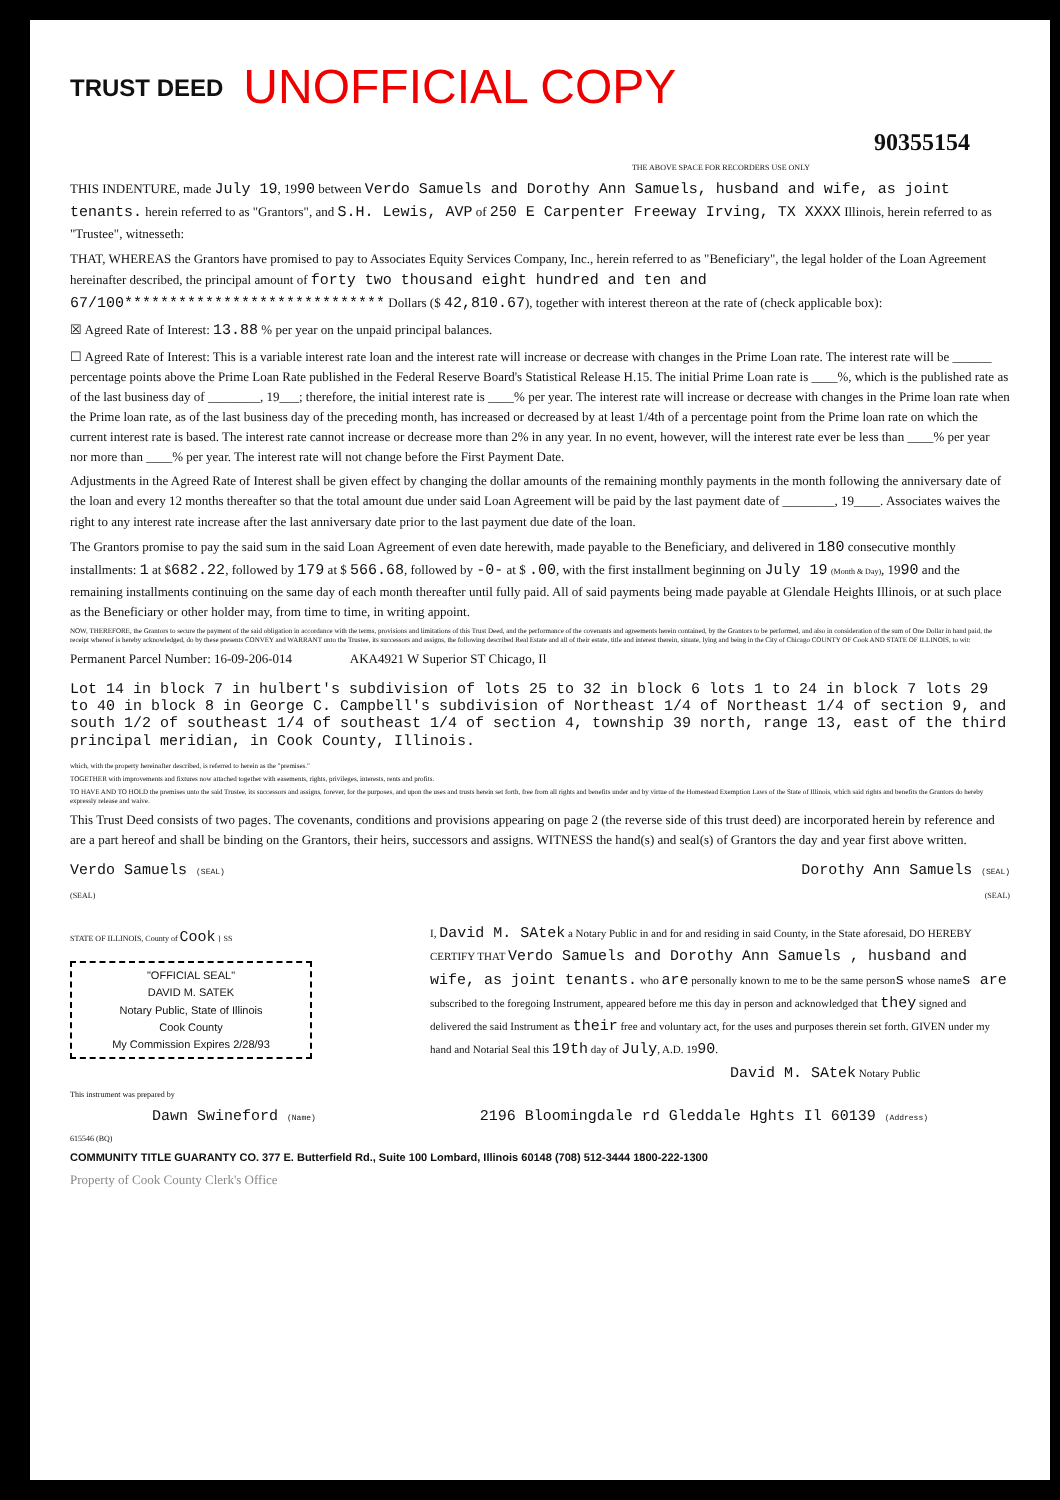TRUST DEED UNOFFICIAL COPY
90355154
THE ABOVE SPACE FOR RECORDERS USE ONLY
THIS INDENTURE, made July 19, 1990 between Verdo Samuels and Dorothy Ann Samuels, husband and wife, as joint tenants. herein referred to as "Grantors", and S.H. Lewis, AVP of 250 E Carpenter Freeway Irving, TX XXXX Illinois, herein referred to as "Trustee", witnesseth:
THAT, WHEREAS the Grantors have promised to pay to Associates Equity Services Company, Inc., herein referred to as "Beneficiary", the legal holder of the Loan Agreement hereinafter described, the principal amount of forty two thousand eight hundred and ten and 67/100***************************** Dollars ($ 42,810.67), together with interest thereon at the rate of (check applicable box):
☒ Agreed Rate of Interest: 13.88 % per year on the unpaid principal balances.
☐ Agreed Rate of Interest: This is a variable interest rate loan and the interest rate will increase or decrease with changes in the Prime Loan rate. The interest rate will be ______ percentage points above the Prime Loan Rate published in the Federal Reserve Board's Statistical Release H.15. The initial Prime Loan rate is ____%, which is the published rate as of the last business day of ________, 19___; therefore, the initial interest rate is ____% per year. The interest rate will increase or decrease with changes in the Prime loan rate when the Prime loan rate, as of the last business day of the preceding month, has increased or decreased by at least 1/4th of a percentage point from the Prime loan rate on which the current interest rate is based. The interest rate cannot increase or decrease more than 2% in any year. In no event, however, will the interest rate ever be less than ____% per year nor more than ____% per year. The interest rate will not change before the First Payment Date.
Adjustments in the Agreed Rate of Interest shall be given effect by changing the dollar amounts of the remaining monthly payments in the month following the anniversary date of the loan and every 12 months thereafter so that the total amount due under said Loan Agreement will be paid by the last payment date of ________, 19____. Associates waives the right to any interest rate increase after the last anniversary date prior to the last payment due date of the loan.
The Grantors promise to pay the said sum in the said Loan Agreement of even date herewith, made payable to the Beneficiary, and delivered in 180 consecutive monthly installments: 1 at $682.22, followed by 179 at $ 566.68, followed by -0- at $ .00, with the first installment beginning on July 19 (Month & Day), 1990 and the remaining installments continuing on the same day of each month thereafter until fully paid. All of said payments being made payable at Glendale Heights Illinois, or at such place as the Beneficiary or other holder may, from time to time, in writing appoint.
NOW, THEREFORE, the Grantors to secure the payment of the said obligation in accordance with the terms, provisions and limitations of this Trust Deed, and the performance of the covenants and agreements herein contained, by the Grantors to be performed, and also in consideration of the sum of One Dollar in hand paid, the receipt whereof is hereby acknowledged, do by these presents CONVEY and WARRANT unto the Trustee, its successors and assigns, the following described Real Estate and all of their estate, title and interest therein, situate, lying and being in the City of Chicago COUNTY OF Cook AND STATE OF ILLINOIS, to wit:
Permanent Parcel Number: 16-09-206-014 AKA4921 W Superior ST Chicago, Il
Lot 14 in block 7 in hulbert's subdivision of lots 25 to 32 in block 6 lots 1 to 24 in block 7 lots 29 to 40 in block 8 in George C. Campbell's subdivision of Northeast 1/4 of Northeast 1/4 of section 9, and south 1/2 of southeast 1/4 of southeast 1/4 of section 4, township 39 north, range 13, east of the third principal meridian, in Cook County, Illinois.
which, with the property hereinafter described, is referred to herein as the "premises."
TOGETHER with improvements and fixtures now attached together with easements, rights, privileges, interests, rents and profits.
TO HAVE AND TO HOLD the premises unto the said Trustee, its successors and assigns, forever, for the purposes, and upon the uses and trusts herein set forth, free from all rights and benefits under and by virtue of the Homestead Exemption Laws of the State of Illinois, which said rights and benefits the Grantors do hereby expressly release and waive.
This Trust Deed consists of two pages. The covenants, conditions and provisions appearing on page 2 (the reverse side of this trust deed) are incorporated herein by reference and are a part hereof and shall be binding on the Grantors, their heirs, successors and assigns. WITNESS the hand(s) and seal(s) of Grantors the day and year first above written.
Verdo Samuels (SEAL) Dorothy Ann Samuels (SEAL)
(SEAL) (SEAL)
STATE OF ILLINOIS, County of Cook } SS
"OFFICIAL SEAL"
DAVID M. SATEK
Notary Public, State of Illinois
Cook County
My Commission Expires 2/28/93
I, David M. SAtek a Notary Public in and for and residing in said County, in the State aforesaid, DO HEREBY CERTIFY THAT Verdo Samuels and Dorothy Ann Samuels , husband and wife, as joint tenants. who are personally known to me to be the same persons whose names are subscribed to the foregoing Instrument, appeared before me this day in person and acknowledged that they signed and delivered the said Instrument as their free and voluntary act, for the uses and purposes therein set forth. GIVEN under my hand and Notarial Seal this 19th day of July, A.D. 1990.
David M. SAtek Notary Public
This instrument was prepared by
Dawn Swineford (Name) 2196 Bloomingdale rd Gleddale Hghts Il 60139 (Address)
615546 (BQ)
COMMUNITY TITLE GUARANTY CO. 377 E. Butterfield Rd., Suite 100 Lombard, Illinois 60148 (708) 512-3444 1800-222-1300
Property of Cook County Clerk's Office